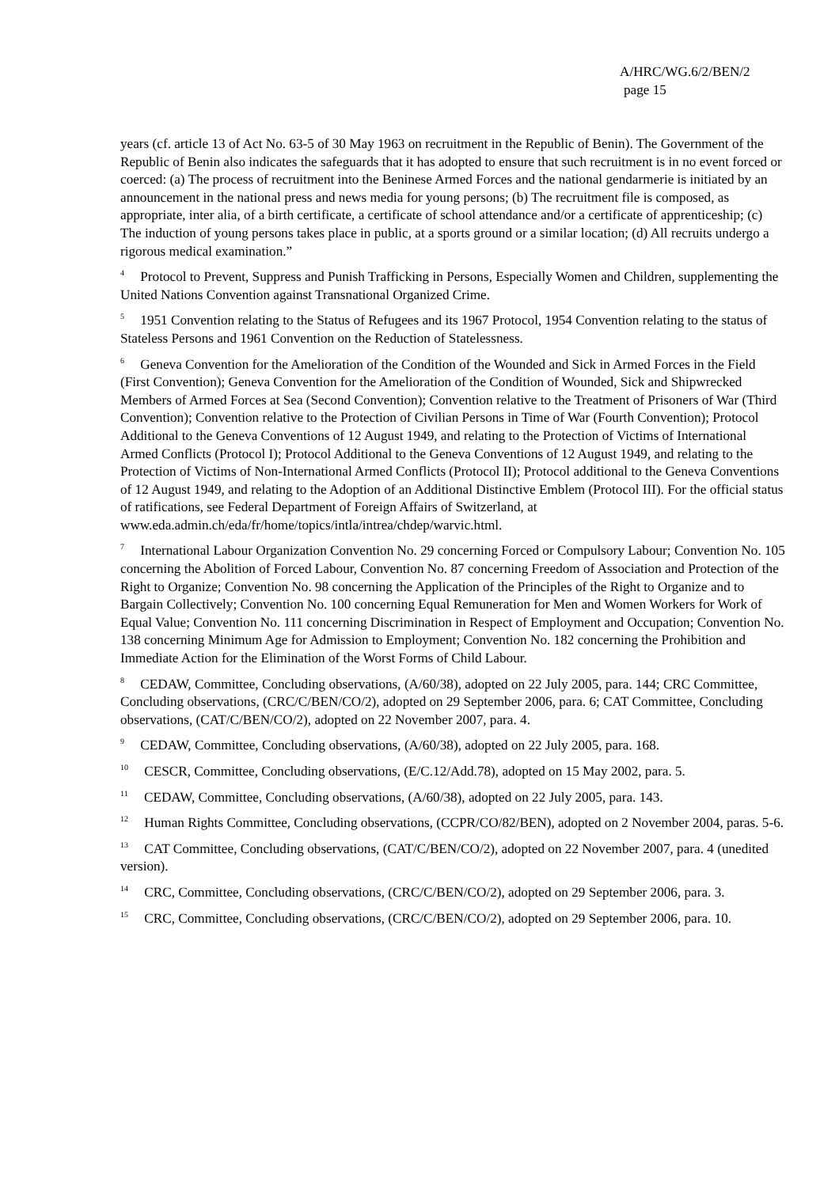A/HRC/WG.6/2/BEN/2
page 15
years (cf. article 13 of Act No. 63-5 of 30 May 1963 on recruitment in the Republic of Benin). The Government of the Republic of Benin also indicates the safeguards that it has adopted to ensure that such recruitment is in no event forced or coerced: (a) The process of recruitment into the Beninese Armed Forces and the national gendarmerie is initiated by an announcement in the national press and news media for young persons; (b) The recruitment file is composed, as appropriate, inter alia, of a birth certificate, a certificate of school attendance and/or a certificate of apprenticeship; (c) The induction of young persons takes place in public, at a sports ground or a similar location; (d) All recruits undergo a rigorous medical examination.”
<sup>4</sup> Protocol to Prevent, Suppress and Punish Trafficking in Persons, Especially Women and Children, supplementing the United Nations Convention against Transnational Organized Crime.
<sup>5</sup> 1951 Convention relating to the Status of Refugees and its 1967 Protocol, 1954 Convention relating to the status of Stateless Persons and 1961 Convention on the Reduction of Statelessness.
<sup>6</sup> Geneva Convention for the Amelioration of the Condition of the Wounded and Sick in Armed Forces in the Field (First Convention); Geneva Convention for the Amelioration of the Condition of Wounded, Sick and Shipwrecked Members of Armed Forces at Sea (Second Convention); Convention relative to the Treatment of Prisoners of War (Third Convention); Convention relative to the Protection of Civilian Persons in Time of War (Fourth Convention); Protocol Additional to the Geneva Conventions of 12 August 1949, and relating to the Protection of Victims of International Armed Conflicts (Protocol I); Protocol Additional to the Geneva Conventions of 12 August 1949, and relating to the Protection of Victims of Non-International Armed Conflicts (Protocol II); Protocol additional to the Geneva Conventions of 12 August 1949, and relating to the Adoption of an Additional Distinctive Emblem (Protocol III). For the official status of ratifications, see Federal Department of Foreign Affairs of Switzerland, at www.eda.admin.ch/eda/fr/home/topics/intla/intrea/chdep/warvic.html.
<sup>7</sup> International Labour Organization Convention No. 29 concerning Forced or Compulsory Labour; Convention No. 105 concerning the Abolition of Forced Labour, Convention No. 87 concerning Freedom of Association and Protection of the Right to Organize; Convention No. 98 concerning the Application of the Principles of the Right to Organize and to Bargain Collectively; Convention No. 100 concerning Equal Remuneration for Men and Women Workers for Work of Equal Value; Convention No. 111 concerning Discrimination in Respect of Employment and Occupation; Convention No. 138 concerning Minimum Age for Admission to Employment; Convention No. 182 concerning the Prohibition and Immediate Action for the Elimination of the Worst Forms of Child Labour.
<sup>8</sup> CEDAW, Committee, Concluding observations, (A/60/38), adopted on 22 July 2005, para. 144; CRC Committee, Concluding observations, (CRC/C/BEN/CO/2), adopted on 29 September 2006, para. 6; CAT Committee, Concluding observations, (CAT/C/BEN/CO/2), adopted on 22 November 2007, para. 4.
<sup>9</sup> CEDAW, Committee, Concluding observations, (A/60/38), adopted on 22 July 2005, para. 168.
<sup>10</sup> CESCR, Committee, Concluding observations, (E/C.12/Add.78), adopted on 15 May 2002, para. 5.
<sup>11</sup> CEDAW, Committee, Concluding observations, (A/60/38), adopted on 22 July 2005, para. 143.
<sup>12</sup> Human Rights Committee, Concluding observations, (CCPR/CO/82/BEN), adopted on 2 November 2004, paras. 5-6.
<sup>13</sup> CAT Committee, Concluding observations, (CAT/C/BEN/CO/2), adopted on 22 November 2007, para. 4 (unedited version).
<sup>14</sup> CRC, Committee, Concluding observations, (CRC/C/BEN/CO/2), adopted on 29 September 2006, para. 3.
<sup>15</sup> CRC, Committee, Concluding observations, (CRC/C/BEN/CO/2), adopted on 29 September 2006, para. 10.